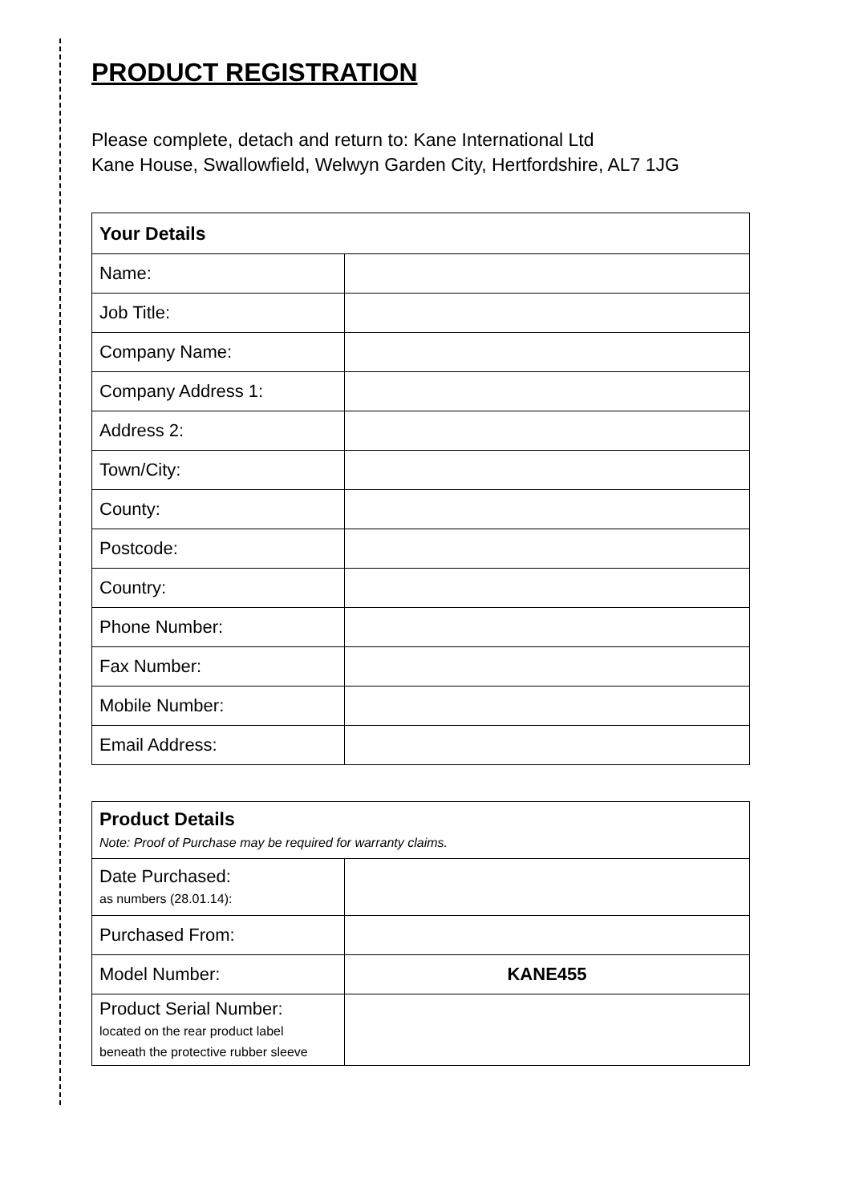PRODUCT REGISTRATION
Please complete, detach and return to: Kane International Ltd
Kane House, Swallowfield, Welwyn Garden City, Hertfordshire, AL7 1JG
| Your Details | |
| --- | --- |
| Name: | |
| Job Title: | |
| Company Name: | |
| Company Address 1: | |
| Address 2: | |
| Town/City: | |
| County: | |
| Postcode: | |
| Country: | |
| Phone Number: | |
| Fax Number: | |
| Mobile Number: | |
| Email Address: | |
| Product Details Note: Proof of Purchase may be required for warranty claims. | |
| --- | --- |
| Date Purchased: as numbers (28.01.14): | |
| Purchased From: | |
| Model Number: | KANE455 |
| Product Serial Number: located on the rear product label beneath the protective rubber sleeve | |